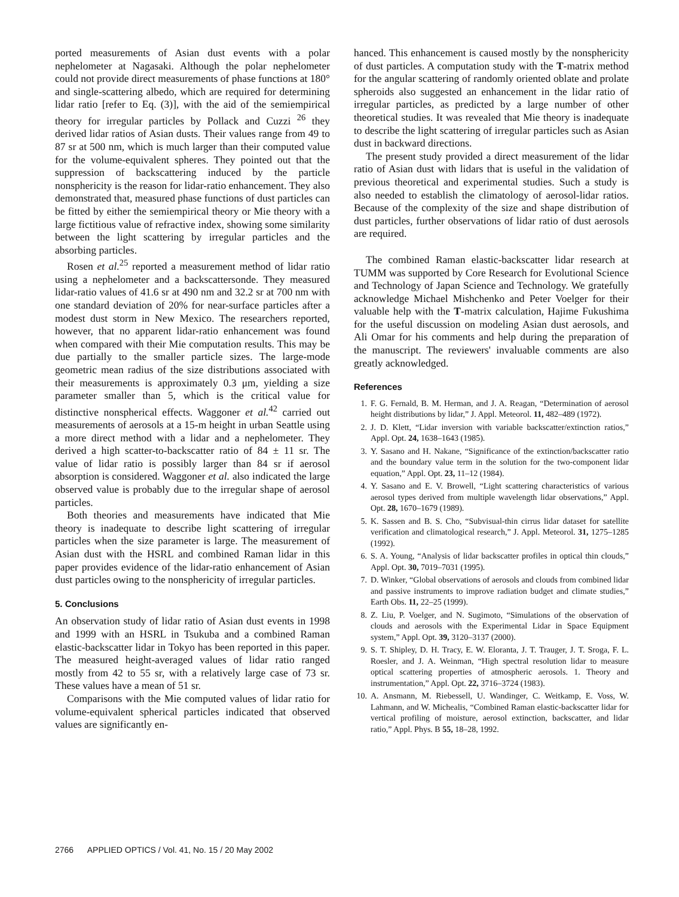ported measurements of Asian dust events with a polar nephelometer at Nagasaki. Although the polar nephelometer could not provide direct measurements of phase functions at 180° and single-scattering albedo, which are required for determining lidar ratio [refer to Eq. (3)], with the aid of the semiempirical theory for irregular particles by Pollack and Cuzzi <sup>26</sup> they derived lidar ratios of Asian dusts. Their values range from 49 to 87 sr at 500 nm, which is much larger than their computed value for the volume-equivalent spheres. They pointed out that the suppression of backscattering induced by the particle nonsphericity is the reason for lidar-ratio enhancement. They also demonstrated that, measured phase functions of dust particles can be fitted by either the semiempirical theory or Mie theory with a large fictitious value of refractive index, showing some similarity between the light scattering by irregular particles and the absorbing particles.
Rosen et al.<sup>25</sup> reported a measurement method of lidar ratio using a nephelometer and a backscattersonde. They measured lidar-ratio values of 41.6 sr at 490 nm and 32.2 sr at 700 nm with one standard deviation of 20% for near-surface particles after a modest dust storm in New Mexico. The researchers reported, however, that no apparent lidar-ratio enhancement was found when compared with their Mie computation results. This may be due partially to the smaller particle sizes. The large-mode geometric mean radius of the size distributions associated with their measurements is approximately 0.3 μm, yielding a size parameter smaller than 5, which is the critical value for distinctive nonspherical effects. Waggoner et al.<sup>42</sup> carried out measurements of aerosols at a 15-m height in urban Seattle using a more direct method with a lidar and a nephelometer. They derived a high scatter-to-backscatter ratio of 84 ± 11 sr. The value of lidar ratio is possibly larger than 84 sr if aerosol absorption is considered. Waggoner et al. also indicated the large observed value is probably due to the irregular shape of aerosol particles.
Both theories and measurements have indicated that Mie theory is inadequate to describe light scattering of irregular particles when the size parameter is large. The measurement of Asian dust with the HSRL and combined Raman lidar in this paper provides evidence of the lidar-ratio enhancement of Asian dust particles owing to the nonsphericity of irregular particles.
5. Conclusions
An observation study of lidar ratio of Asian dust events in 1998 and 1999 with an HSRL in Tsukuba and a combined Raman elastic-backscatter lidar in Tokyo has been reported in this paper. The measured height-averaged values of lidar ratio ranged mostly from 42 to 55 sr, with a relatively large case of 73 sr. These values have a mean of 51 sr.
Comparisons with the Mie computed values of lidar ratio for volume-equivalent spherical particles indicated that observed values are significantly en-
hanced. This enhancement is caused mostly by the nonsphericity of dust particles. A computation study with the T-matrix method for the angular scattering of randomly oriented oblate and prolate spheroids also suggested an enhancement in the lidar ratio of irregular particles, as predicted by a large number of other theoretical studies. It was revealed that Mie theory is inadequate to describe the light scattering of irregular particles such as Asian dust in backward directions.
The present study provided a direct measurement of the lidar ratio of Asian dust with lidars that is useful in the validation of previous theoretical and experimental studies. Such a study is also needed to establish the climatology of aerosol-lidar ratios. Because of the complexity of the size and shape distribution of dust particles, further observations of lidar ratio of dust aerosols are required.
The combined Raman elastic-backscatter lidar research at TUMM was supported by Core Research for Evolutional Science and Technology of Japan Science and Technology. We gratefully acknowledge Michael Mishchenko and Peter Voelger for their valuable help with the T-matrix calculation, Hajime Fukushima for the useful discussion on modeling Asian dust aerosols, and Ali Omar for his comments and help during the preparation of the manuscript. The reviewers' invaluable comments are also greatly acknowledged.
References
1. F. G. Fernald, B. M. Herman, and J. A. Reagan, “Determination of aerosol height distributions by lidar,” J. Appl. Meteorol. 11, 482–489 (1972).
2. J. D. Klett, “Lidar inversion with variable backscatter/extinction ratios,” Appl. Opt. 24, 1638–1643 (1985).
3. Y. Sasano and H. Nakane, “Significance of the extinction/backscatter ratio and the boundary value term in the solution for the two-component lidar equation,” Appl. Opt. 23, 11–12 (1984).
4. Y. Sasano and E. V. Browell, “Light scattering characteristics of various aerosol types derived from multiple wavelength lidar observations,” Appl. Opt. 28, 1670–1679 (1989).
5. K. Sassen and B. S. Cho, “Subvisual-thin cirrus lidar dataset for satellite verification and climatological research,” J. Appl. Meteorol. 31, 1275–1285 (1992).
6. S. A. Young, “Analysis of lidar backscatter profiles in optical thin clouds,” Appl. Opt. 30, 7019–7031 (1995).
7. D. Winker, “Global observations of aerosols and clouds from combined lidar and passive instruments to improve radiation budget and climate studies,” Earth Obs. 11, 22–25 (1999).
8. Z. Liu, P. Voelger, and N. Sugimoto, “Simulations of the observation of clouds and aerosols with the Experimental Lidar in Space Equipment system,” Appl. Opt. 39, 3120–3137 (2000).
9. S. T. Shipley, D. H. Tracy, E. W. Eloranta, J. T. Trauger, J. T. Sroga, F. L. Roesler, and J. A. Weinman, “High spectral resolution lidar to measure optical scattering properties of atmospheric aerosols. 1. Theory and instrumentation,” Appl. Opt. 22, 3716–3724 (1983).
10. A. Ansmann, M. Riebessell, U. Wandinger, C. Weitkamp, E. Voss, W. Lahmann, and W. Michealis, “Combined Raman elastic-backscatter lidar for vertical profiling of moisture, aerosol extinction, backscatter, and lidar ratio,” Appl. Phys. B 55, 18–28, 1992.
2766 APPLIED OPTICS / Vol. 41, No. 15 / 20 May 2002